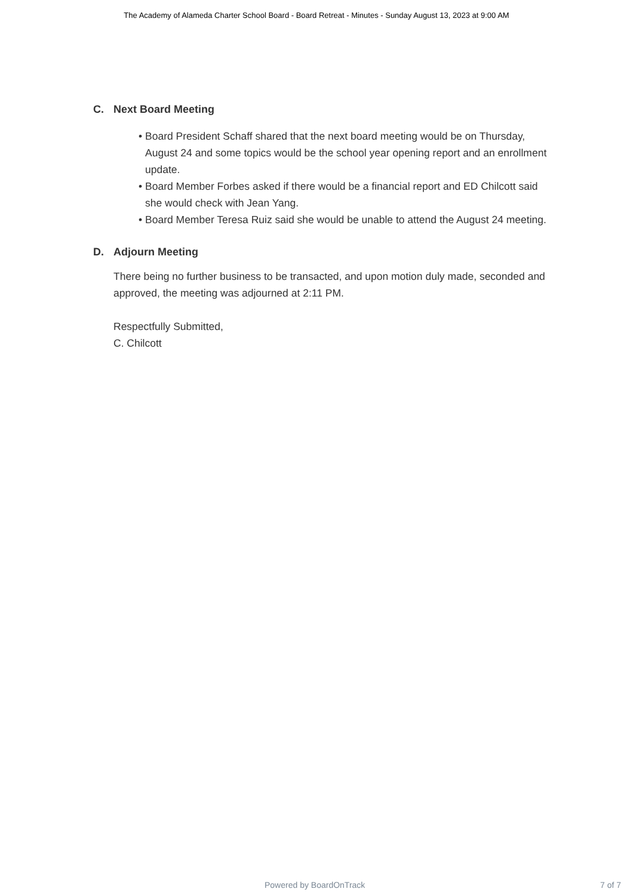The Academy of Alameda Charter School Board - Board Retreat - Minutes - Sunday August 13, 2023 at 9:00 AM
C. Next Board Meeting
• Board President Schaff shared that the next board meeting would be on Thursday, August 24 and some topics would be the school year opening report and an enrollment update.
• Board Member Forbes asked if there would be a financial report and ED Chilcott said she would check with Jean Yang.
• Board Member Teresa Ruiz said she would be unable to attend the August 24 meeting.
D. Adjourn Meeting
There being no further business to be transacted, and upon motion duly made, seconded and approved, the meeting was adjourned at 2:11 PM.
Respectfully Submitted,
C. Chilcott
Powered by BoardOnTrack 7 of 7